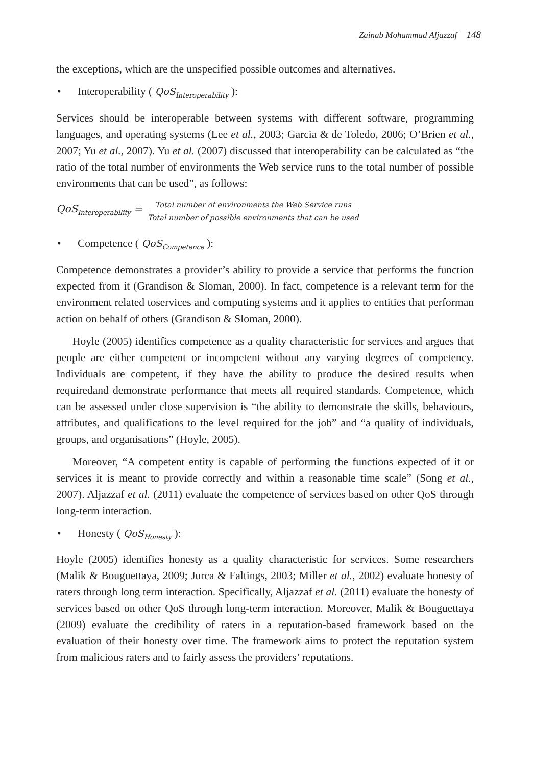Zainab Mohammad Aljazzaf 148
the exceptions, which are the unspecified possible outcomes and alternatives.
• Interoperability ( QoS<sub>Interoperability</sub> ):
Services should be interoperable between systems with different software, programming languages, and operating systems (Lee et al., 2003; Garcia & de Toledo, 2006; O’Brien et al., 2007; Yu et al., 2007). Yu et al. (2007) discussed that interoperability can be calculated as “the ratio of the total number of environments the Web service runs to the total number of possible environments that can be used”, as follows:
QoS<sub>Interoperability</sub> = Total number of environments the Web Service runs Total number of possible environments that can be used
• Competence ( QoS<sub>Competence</sub> ):
Competence demonstrates a provider’s ability to provide a service that performs the function expected from it (Grandison & Sloman, 2000). In fact, competence is a relevant term for the environment related toservices and computing systems and it applies to entities that performan action on behalf of others (Grandison & Sloman, 2000).
Hoyle (2005) identifies competence as a quality characteristic for services and argues that people are either competent or incompetent without any varying degrees of competency. Individuals are competent, if they have the ability to produce the desired results when requiredand demonstrate performance that meets all required standards. Competence, which can be assessed under close supervision is “the ability to demonstrate the skills, behaviours, attributes, and qualifications to the level required for the job” and “a quality of individuals, groups, and organisations” (Hoyle, 2005).
Moreover, “A competent entity is capable of performing the functions expected of it or services it is meant to provide correctly and within a reasonable time scale” (Song et al., 2007). Aljazzaf et al. (2011) evaluate the competence of services based on other QoS through long-term interaction.
• Honesty ( QoS<sub>Honesty</sub> ):
Hoyle (2005) identifies honesty as a quality characteristic for services. Some researchers (Malik & Bouguettaya, 2009; Jurca & Faltings, 2003; Miller et al., 2002) evaluate honesty of raters through long term interaction. Specifically, Aljazzaf et al. (2011) evaluate the honesty of services based on other QoS through long-term interaction. Moreover, Malik & Bouguettaya (2009) evaluate the credibility of raters in a reputation-based framework based on the evaluation of their honesty over time. The framework aims to protect the reputation system from malicious raters and to fairly assess the providers’ reputations.